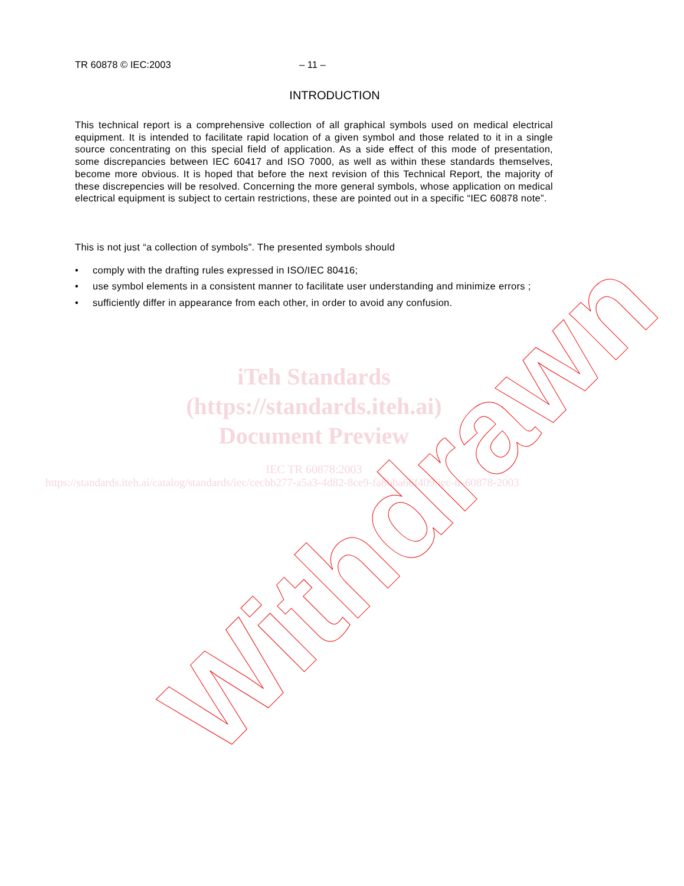TR 60878 © IEC:2003 – 11 –
INTRODUCTION
This technical report is a comprehensive collection of all graphical symbols used on medical electrical equipment. It is intended to facilitate rapid location of a given symbol and those related to it in a single source concentrating on this special field of application. As a side effect of this mode of presentation, some discrepancies between IEC 60417 and ISO 7000, as well as within these standards themselves, become more obvious. It is hoped that before the next revision of this Technical Report, the majority of these discrepencies will be resolved. Concerning the more general symbols, whose application on medical electrical equipment is subject to certain restrictions, these are pointed out in a specific “IEC 60878 note”.
This is not just “a collection of symbols”. The presented symbols should
• comply with the drafting rules expressed in ISO/IEC 80416;
• use symbol elements in a consistent manner to facilitate user understanding and minimize errors ;
• sufficiently differ in appearance from each other, in order to avoid any confusion.
iTeh Standards
(https://standards.iteh.ai)
Document Preview
IEC TR 60878:2003
https://standards.iteh.ai/catalog/standards/iec/cecbb277-a5a3-4d82-8ce9-fa8bba66f409/iec-tr-60878-2003
Withdrawn